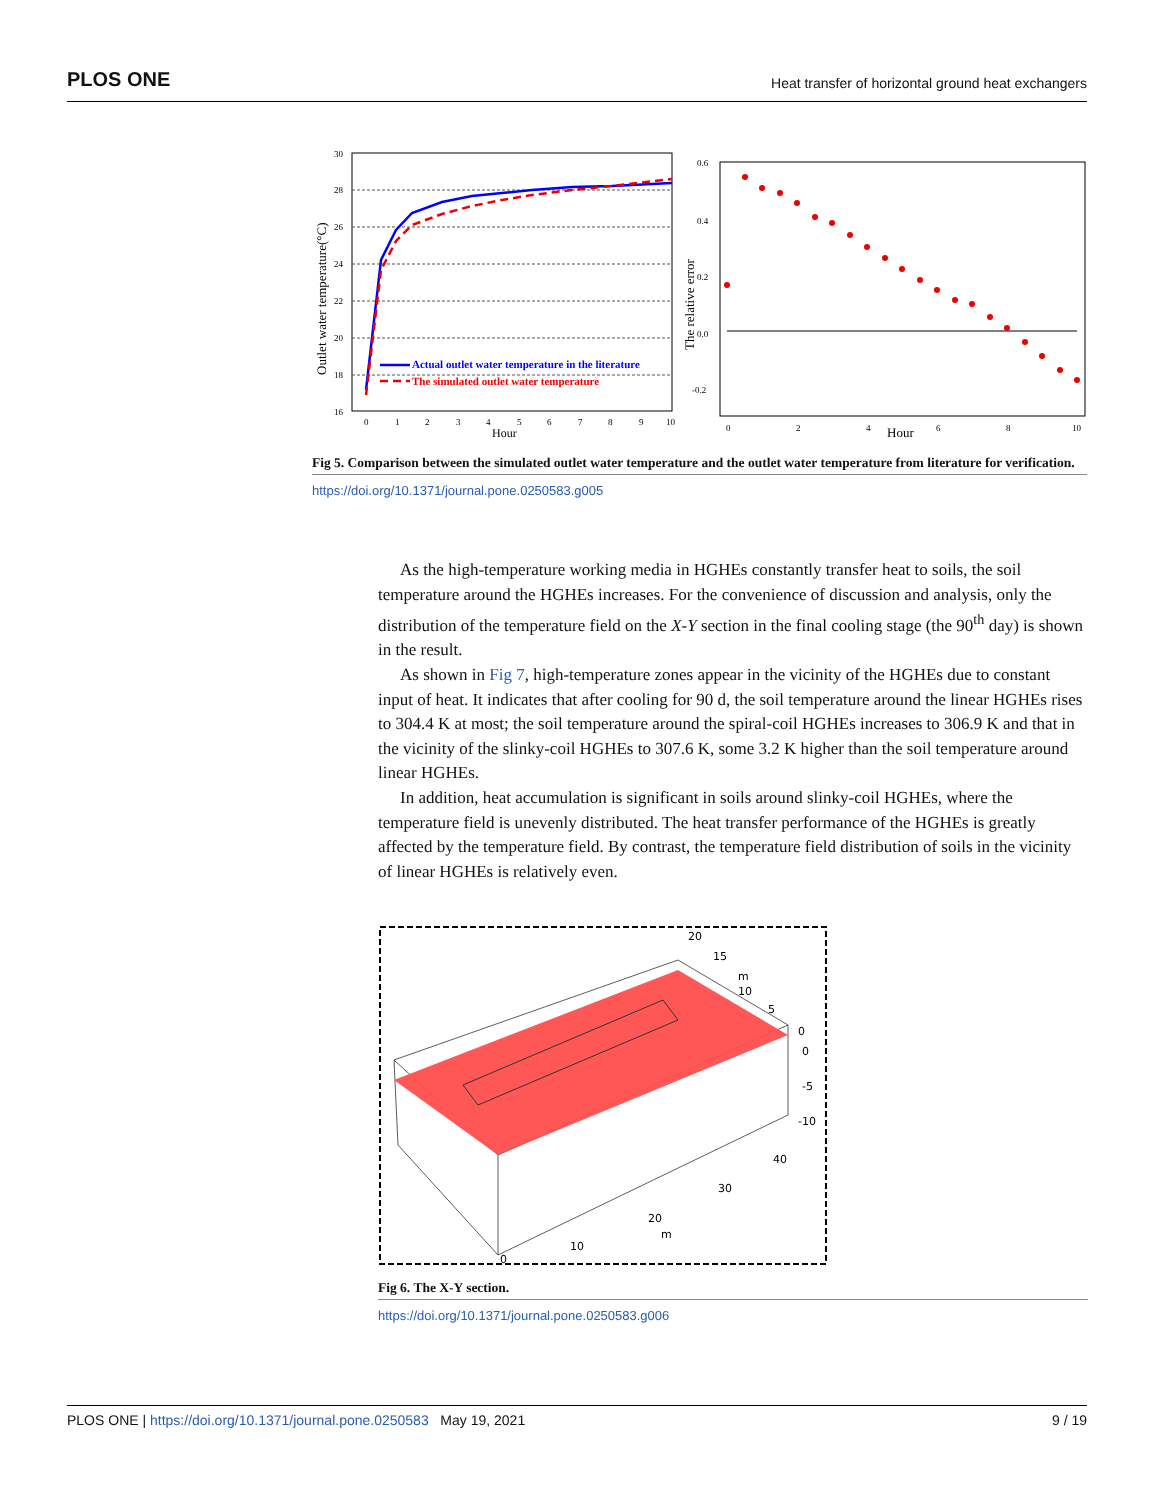PLOS ONE Heat transfer of horizontal ground heat exchangers
30
28
26
24
22
20
18
16
0
1
2
3
4
5
6
7
8
9
10
Hour
Outlet water temperature(°C)
Actual outlet water temperature in the literature
The simulated outlet water temperature
0.6
0.4
0.2
0.0
-0.2
0
2
4
6
8
10
Hour
The relative error
Fig 5. Comparison between the simulated outlet water temperature and the outlet water temperature from literature for verification.
https://doi.org/10.1371/journal.pone.0250583.g005
As the high-temperature working media in HGHEs constantly transfer heat to soils, the soil temperature around the HGHEs increases. For the convenience of discussion and analysis, only the distribution of the temperature field on the X-Y section in the final cooling stage (the 90<sup>th</sup> day) is shown in the result.
As shown in Fig 7, high-temperature zones appear in the vicinity of the HGHEs due to constant input of heat. It indicates that after cooling for 90 d, the soil temperature around the linear HGHEs rises to 304.4 K at most; the soil temperature around the spiral-coil HGHEs increases to 306.9 K and that in the vicinity of the slinky-coil HGHEs to 307.6 K, some 3.2 K higher than the soil temperature around linear HGHEs.
In addition, heat accumulation is significant in soils around slinky-coil HGHEs, where the temperature field is unevenly distributed. The heat transfer performance of the HGHEs is greatly affected by the temperature field. By contrast, the temperature field distribution of soils in the vicinity of linear HGHEs is relatively even.
20
15
m
10
5
0
0
-5
-10
40
30
20
m
10
0
Fig 6. The X-Y section.
https://doi.org/10.1371/journal.pone.0250583.g006
PLOS ONE | https://doi.org/10.1371/journal.pone.0250583 May 19, 2021 9 / 19